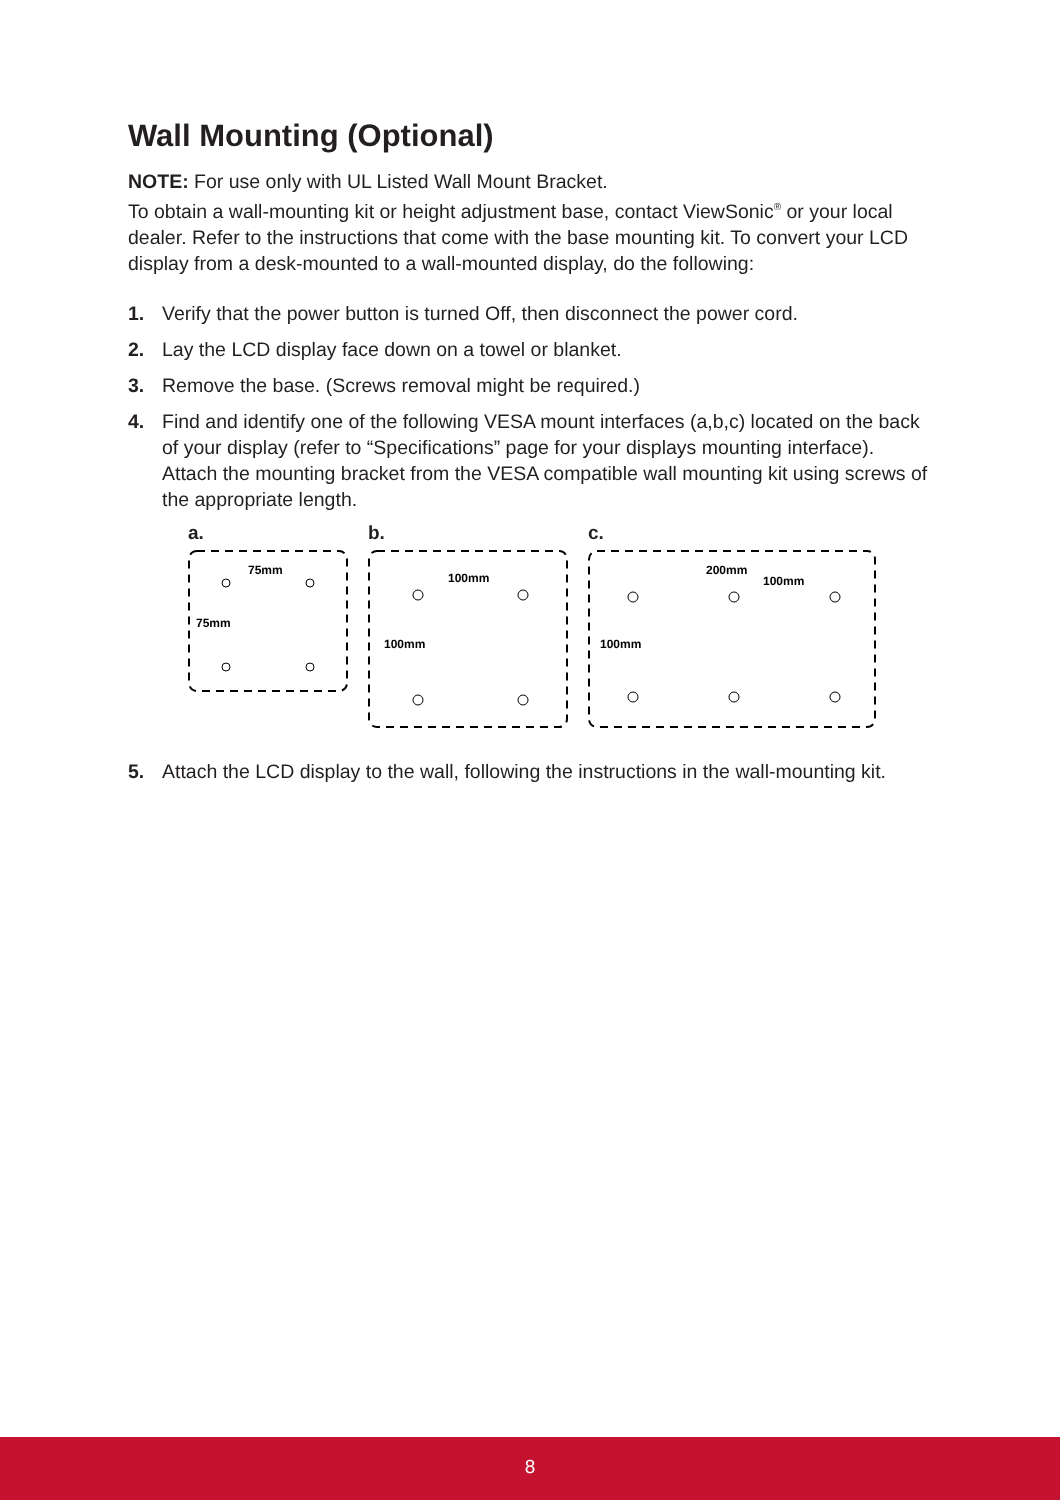Wall Mounting (Optional)
NOTE: For use only with UL Listed Wall Mount Bracket.
To obtain a wall-mounting kit or height adjustment base, contact ViewSonic<sup>®</sup> or your local dealer. Refer to the instructions that come with the base mounting kit. To convert your LCD display from a desk-mounted to a wall-mounted display, do the following:
1. Verify that the power button is turned Off, then disconnect the power cord.
2. Lay the LCD display face down on a towel or blanket.
3. Remove the base. (Screws removal might be required.)
4. Find and identify one of the following VESA mount interfaces (a,b,c) located on the back of your display (refer to “Specifications” page for your displays mounting interface). Attach the mounting bracket from the VESA compatible wall mounting kit using screws of the appropriate length.
a.
75mm
75mm
b.
100mm
100mm
c.
200mm
100mm
100mm
5. Attach the LCD display to the wall, following the instructions in the wall-mounting kit.
8